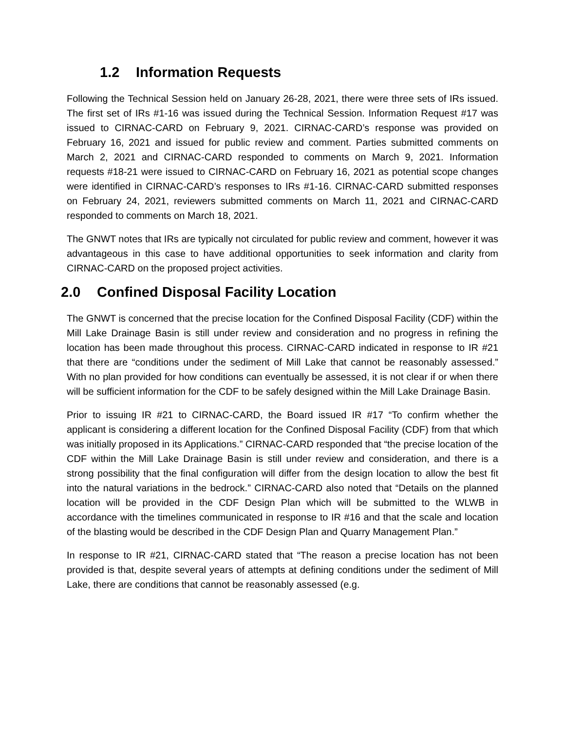1.2 Information Requests
Following the Technical Session held on January 26-28, 2021, there were three sets of IRs issued. The first set of IRs #1-16 was issued during the Technical Session. Information Request #17 was issued to CIRNAC-CARD on February 9, 2021. CIRNAC-CARD’s response was provided on February 16, 2021 and issued for public review and comment. Parties submitted comments on March 2, 2021 and CIRNAC-CARD responded to comments on March 9, 2021. Information requests #18-21 were issued to CIRNAC-CARD on February 16, 2021 as potential scope changes were identified in CIRNAC-CARD’s responses to IRs #1-16. CIRNAC-CARD submitted responses on February 24, 2021, reviewers submitted comments on March 11, 2021 and CIRNAC-CARD responded to comments on March 18, 2021.
The GNWT notes that IRs are typically not circulated for public review and comment, however it was advantageous in this case to have additional opportunities to seek information and clarity from CIRNAC-CARD on the proposed project activities.
2.0 Confined Disposal Facility Location
The GNWT is concerned that the precise location for the Confined Disposal Facility (CDF) within the Mill Lake Drainage Basin is still under review and consideration and no progress in refining the location has been made throughout this process. CIRNAC-CARD indicated in response to IR #21 that there are “conditions under the sediment of Mill Lake that cannot be reasonably assessed.” With no plan provided for how conditions can eventually be assessed, it is not clear if or when there will be sufficient information for the CDF to be safely designed within the Mill Lake Drainage Basin.
Prior to issuing IR #21 to CIRNAC-CARD, the Board issued IR #17 “To confirm whether the applicant is considering a different location for the Confined Disposal Facility (CDF) from that which was initially proposed in its Applications.” CIRNAC-CARD responded that “the precise location of the CDF within the Mill Lake Drainage Basin is still under review and consideration, and there is a strong possibility that the final configuration will differ from the design location to allow the best fit into the natural variations in the bedrock.” CIRNAC-CARD also noted that “Details on the planned location will be provided in the CDF Design Plan which will be submitted to the WLWB in accordance with the timelines communicated in response to IR #16 and that the scale and location of the blasting would be described in the CDF Design Plan and Quarry Management Plan.”
In response to IR #21, CIRNAC-CARD stated that “The reason a precise location has not been provided is that, despite several years of attempts at defining conditions under the sediment of Mill Lake, there are conditions that cannot be reasonably assessed (e.g.